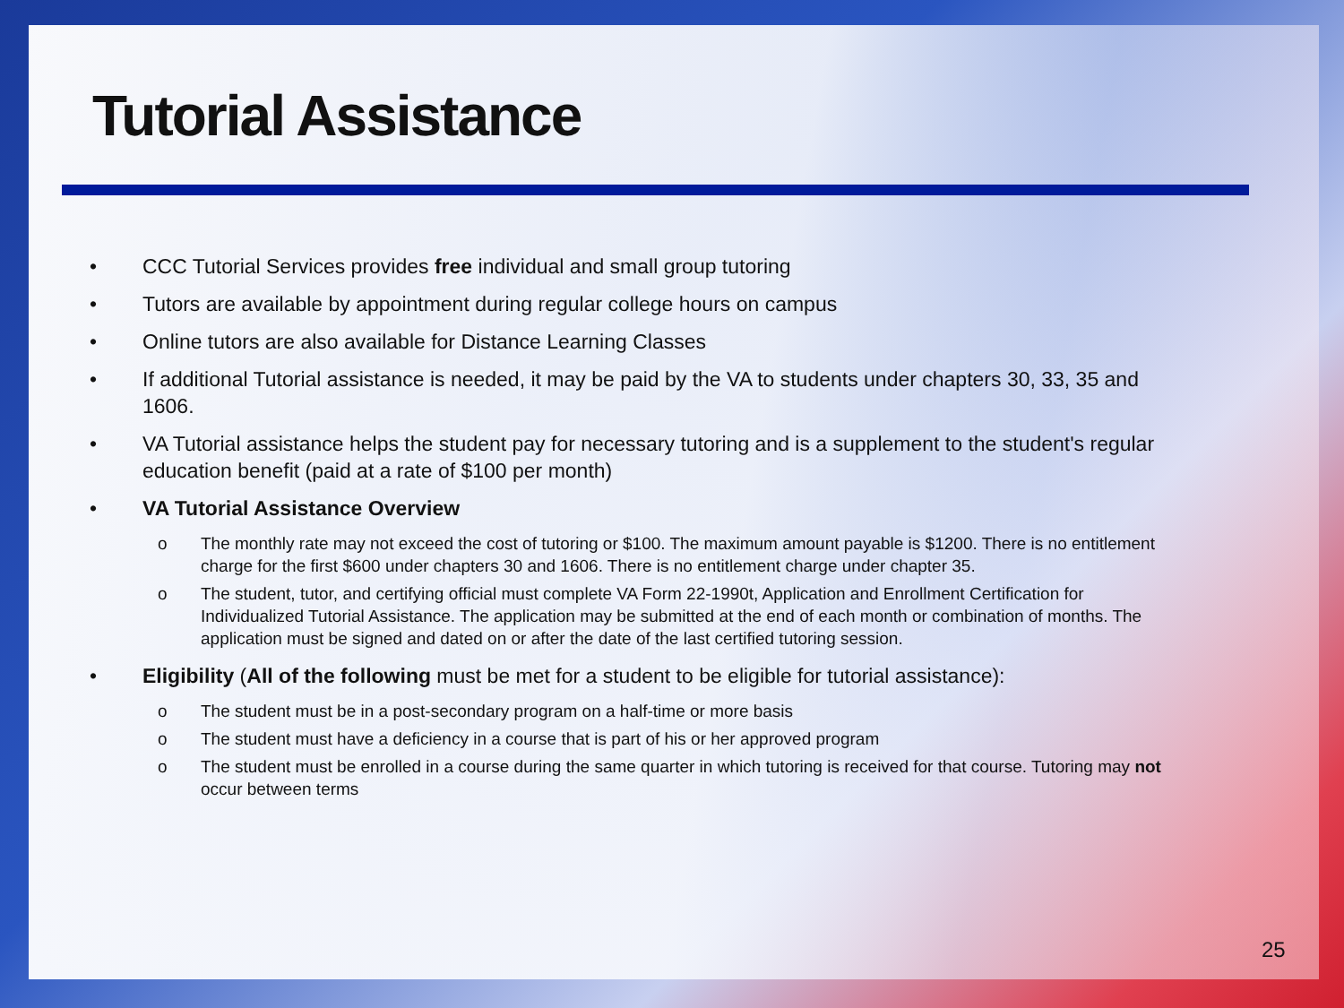Tutorial Assistance
• CCC Tutorial Services provides free individual and small group tutoring
• Tutors are available by appointment during regular college hours on campus
• Online tutors are also available for Distance Learning Classes
• If additional Tutorial assistance is needed, it may be paid by the VA to students under chapters 30, 33, 35 and 1606.
• VA Tutorial assistance helps the student pay for necessary tutoring and is a supplement to the student's regular education benefit (paid at a rate of $100 per month)
• VA Tutorial Assistance Overview
o The monthly rate may not exceed the cost of tutoring or $100. The maximum amount payable is $1200. There is no entitlement charge for the first $600 under chapters 30 and 1606. There is no entitlement charge under chapter 35.
o The student, tutor, and certifying official must complete VA Form 22-1990t, Application and Enrollment Certification for Individualized Tutorial Assistance. The application may be submitted at the end of each month or combination of months. The application must be signed and dated on or after the date of the last certified tutoring session.
• Eligibility (All of the following must be met for a student to be eligible for tutorial assistance):
o The student must be in a post-secondary program on a half-time or more basis
o The student must have a deficiency in a course that is part of his or her approved program
o The student must be enrolled in a course during the same quarter in which tutoring is received for that course. Tutoring may not occur between terms
25